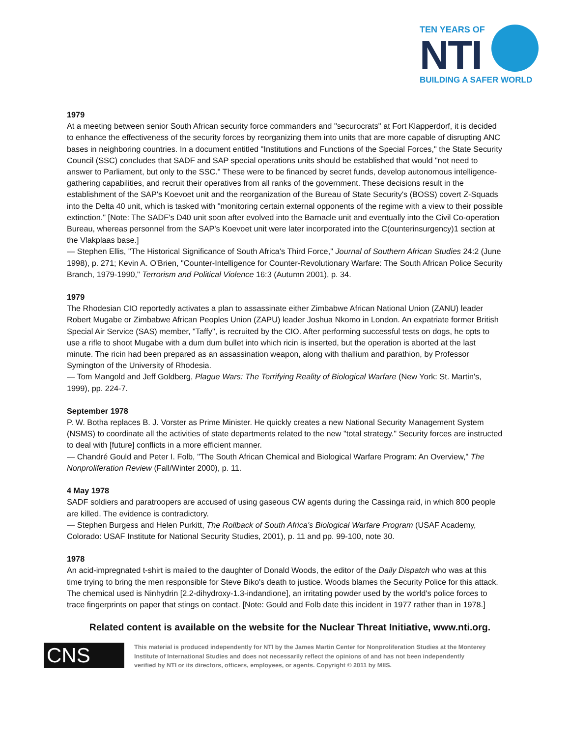TEN YEARS OF
NTI
BUILDING A SAFER WORLD
1979
At a meeting between senior South African security force commanders and "securocrats" at Fort Klapperdorf, it is decided to enhance the effectiveness of the security forces by reorganizing them into units that are more capable of disrupting ANC bases in neighboring countries. In a document entitled "Institutions and Functions of the Special Forces," the State Security Council (SSC) concludes that SADF and SAP special operations units should be established that would "not need to answer to Parliament, but only to the SSC." These were to be financed by secret funds, develop autonomous intelligence-gathering capabilities, and recruit their operatives from all ranks of the government. These decisions result in the establishment of the SAP's Koevoet unit and the reorganization of the Bureau of State Security's (BOSS) covert Z-Squads into the Delta 40 unit, which is tasked with "monitoring certain external opponents of the regime with a view to their possible extinction." [Note: The SADF's D40 unit soon after evolved into the Barnacle unit and eventually into the Civil Co-operation Bureau, whereas personnel from the SAP's Koevoet unit were later incorporated into the C(ounterinsurgency)1 section at the Vlakplaas base.]
— Stephen Ellis, "The Historical Significance of South Africa's Third Force," Journal of Southern African Studies 24:2 (June 1998), p. 271; Kevin A. O'Brien, "Counter-Intelligence for Counter-Revolutionary Warfare: The South African Police Security Branch, 1979-1990," Terrorism and Political Violence 16:3 (Autumn 2001), p. 34.
1979
The Rhodesian CIO reportedly activates a plan to assassinate either Zimbabwe African National Union (ZANU) leader Robert Mugabe or Zimbabwe African Peoples Union (ZAPU) leader Joshua Nkomo in London. An expatriate former British Special Air Service (SAS) member, "Taffy", is recruited by the CIO. After performing successful tests on dogs, he opts to use a rifle to shoot Mugabe with a dum dum bullet into which ricin is inserted, but the operation is aborted at the last minute. The ricin had been prepared as an assassination weapon, along with thallium and parathion, by Professor Symington of the University of Rhodesia.
— Tom Mangold and Jeff Goldberg, Plague Wars: The Terrifying Reality of Biological Warfare (New York: St. Martin's, 1999), pp. 224-7.
September 1978
P. W. Botha replaces B. J. Vorster as Prime Minister. He quickly creates a new National Security Management System (NSMS) to coordinate all the activities of state departments related to the new "total strategy." Security forces are instructed to deal with [future] conflicts in a more efficient manner.
— Chandré Gould and Peter I. Folb, "The South African Chemical and Biological Warfare Program: An Overview," The Nonproliferation Review (Fall/Winter 2000), p. 11.
4 May 1978
SADF soldiers and paratroopers are accused of using gaseous CW agents during the Cassinga raid, in which 800 people are killed. The evidence is contradictory.
— Stephen Burgess and Helen Purkitt, The Rollback of South Africa's Biological Warfare Program (USAF Academy, Colorado: USAF Institute for National Security Studies, 2001), p. 11 and pp. 99-100, note 30.
1978
An acid-impregnated t-shirt is mailed to the daughter of Donald Woods, the editor of the Daily Dispatch who was at this time trying to bring the men responsible for Steve Biko's death to justice. Woods blames the Security Police for this attack. The chemical used is Ninhydrin [2.2-dihydroxy-1.3-indandione], an irritating powder used by the world's police forces to trace fingerprints on paper that stings on contact. [Note: Gould and Folb date this incident in 1977 rather than in 1978.]
Related content is available on the website for the Nuclear Threat Initiative, www.nti.org.
CNS
This material is produced independently for NTI by the James Martin Center for Nonproliferation Studies at the Monterey Institute of International Studies and does not necessarily reflect the opinions of and has not been independently verified by NTI or its directors, officers, employees, or agents. Copyright © 2011 by MIIS.